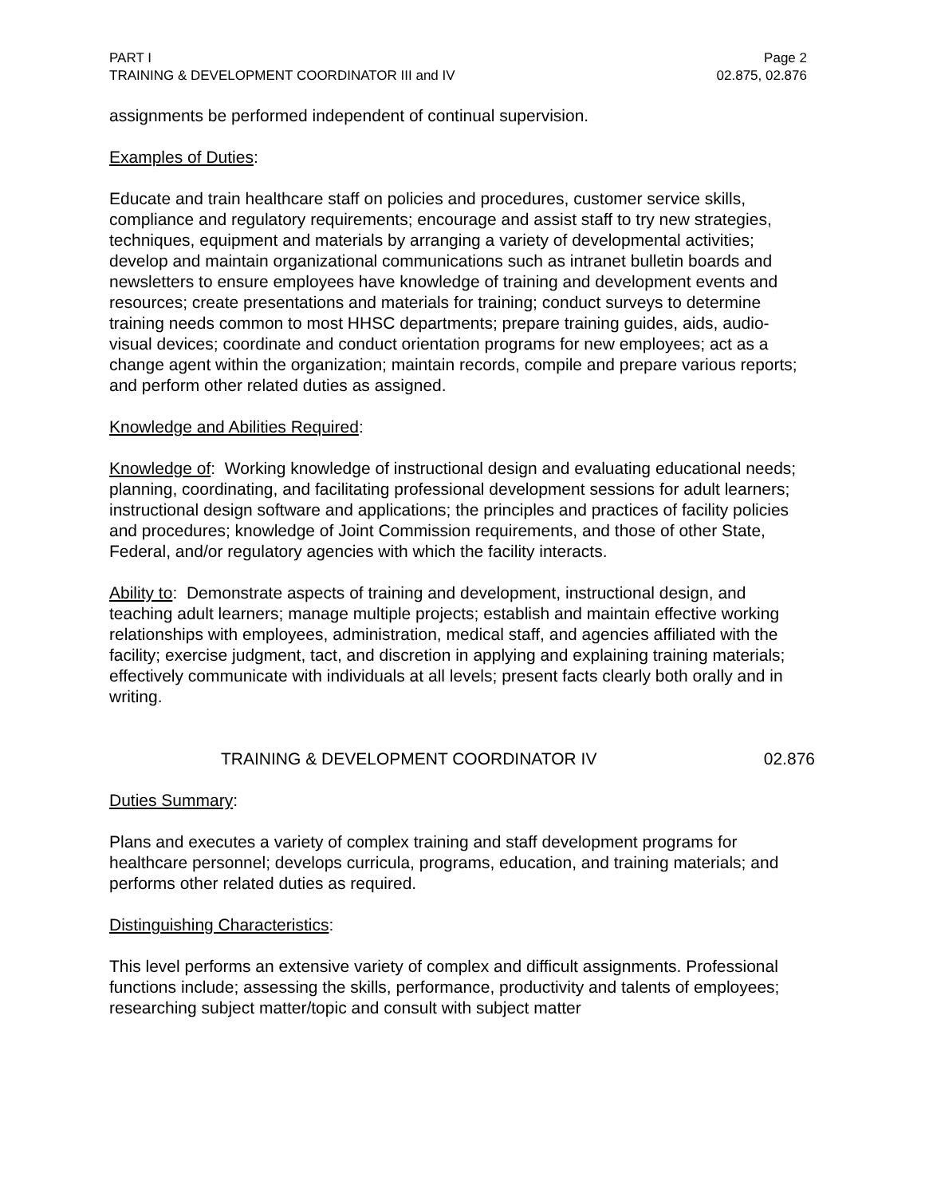PART I Page 2
TRAINING & DEVELOPMENT COORDINATOR III and IV 02.875, 02.876
assignments be performed independent of continual supervision.
Examples of Duties:
Educate and train healthcare staff on policies and procedures, customer service skills, compliance and regulatory requirements; encourage and assist staff to try new strategies, techniques, equipment and materials by arranging a variety of developmental activities; develop and maintain organizational communications such as intranet bulletin boards and newsletters to ensure employees have knowledge of training and development events and resources; create presentations and materials for training; conduct surveys to determine training needs common to most HHSC departments; prepare training guides, aids, audio-visual devices; coordinate and conduct orientation programs for new employees; act as a change agent within the organization; maintain records, compile and prepare various reports; and perform other related duties as assigned.
Knowledge and Abilities Required:
Knowledge of: Working knowledge of instructional design and evaluating educational needs; planning, coordinating, and facilitating professional development sessions for adult learners; instructional design software and applications; the principles and practices of facility policies and procedures; knowledge of Joint Commission requirements, and those of other State, Federal, and/or regulatory agencies with which the facility interacts.
Ability to: Demonstrate aspects of training and development, instructional design, and teaching adult learners; manage multiple projects; establish and maintain effective working relationships with employees, administration, medical staff, and agencies affiliated with the facility; exercise judgment, tact, and discretion in applying and explaining training materials; effectively communicate with individuals at all levels; present facts clearly both orally and in writing.
TRAINING & DEVELOPMENT COORDINATOR IV 02.876
Duties Summary:
Plans and executes a variety of complex training and staff development programs for healthcare personnel; develops curricula, programs, education, and training materials; and performs other related duties as required.
Distinguishing Characteristics:
This level performs an extensive variety of complex and difficult assignments. Professional functions include; assessing the skills, performance, productivity and talents of employees; researching subject matter/topic and consult with subject matter